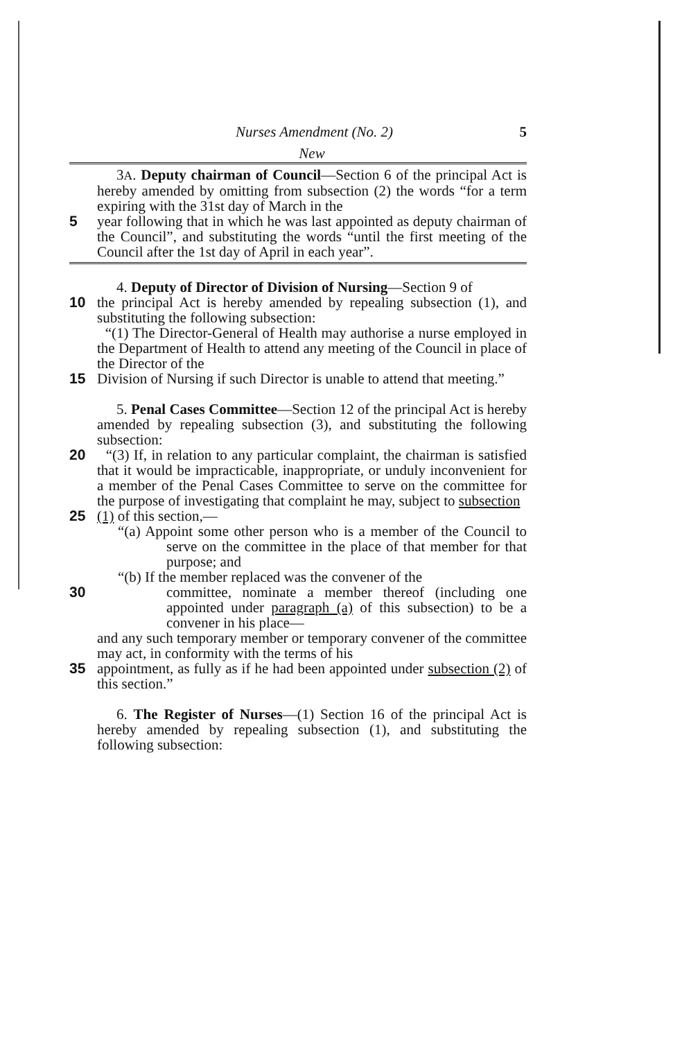Nurses Amendment (No. 2) 5
New
3A. Deputy chairman of Council—Section 6 of the principal Act is hereby amended by omitting from subsection (2) the words “for a term expiring with the 31st day of March in the
5 year following that in which he was last appointed as deputy chairman of the Council”, and substituting the words “until the first meeting of the Council after the 1st day of April in each year”.
4. Deputy of Director of Division of Nursing—Section 9 of
10 the principal Act is hereby amended by repealing subsection (1), and substituting the following subsection:
“(1) The Director-General of Health may authorise a nurse employed in the Department of Health to attend any meeting of the Council in place of the Director of the
15 Division of Nursing if such Director is unable to attend that meeting.”
5. Penal Cases Committee—Section 12 of the principal Act is hereby amended by repealing subsection (3), and substituting the following subsection:
20 “(3) If, in relation to any particular complaint, the chairman is satisfied that it would be impracticable, inappropriate, or unduly inconvenient for a member of the Penal Cases Committee to serve on the committee for the purpose of investigating that complaint he may, subject to subsection
25 (1) of this section,—
“(a) Appoint some other person who is a member of the Council to serve on the committee in the place of that member for that purpose; and
“(b) If the member replaced was the convener of the
30 committee, nominate a member thereof (including one appointed under paragraph (a) of this subsection) to be a convener in his place—
and any such temporary member or temporary convener of the committee may act, in conformity with the terms of his
35 appointment, as fully as if he had been appointed under subsection (2) of this section.”
6. The Register of Nurses—(1) Section 16 of the principal Act is hereby amended by repealing subsection (1), and substituting the following subsection: